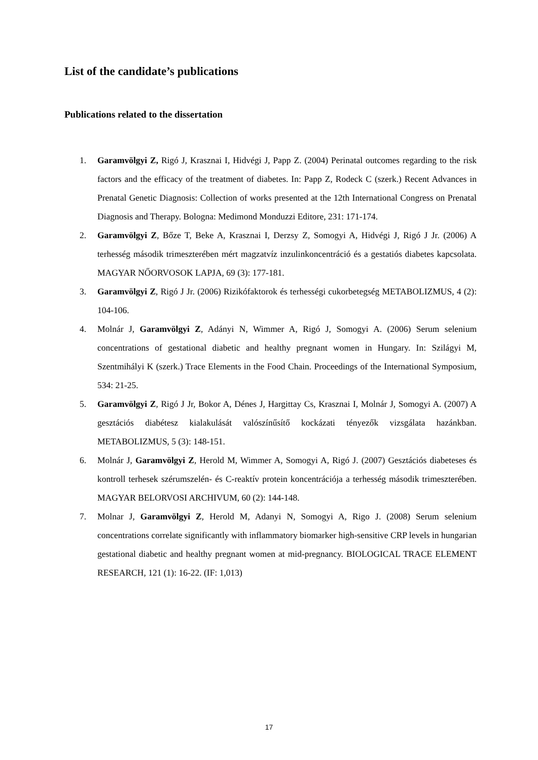List of the candidate’s publications
Publications related to the dissertation
1. Garamvölgyi Z, Rigó J, Krasznai I, Hidvégi J, Papp Z. (2004) Perinatal outcomes regarding to the risk factors and the efficacy of the treatment of diabetes. In: Papp Z, Rodeck C (szerk.) Recent Advances in Prenatal Genetic Diagnosis: Collection of works presented at the 12th International Congress on Prenatal Diagnosis and Therapy. Bologna: Medimond Monduzzi Editore, 231: 171-174.
2. Garamvölgyi Z, Bőze T, Beke A, Krasznai I, Derzsy Z, Somogyi A, Hidvégi J, Rigó J Jr. (2006) A terhesség második trimeszterében mért magzatvíz inzulinkoncentráció és a gestatiós diabetes kapcsolata. MAGYAR NŐORVOSOK LAPJA, 69 (3): 177-181.
3. Garamvölgyi Z, Rigó J Jr. (2006) Rizikófaktorok és terhességi cukorbetegség METABOLIZMUS, 4 (2): 104-106.
4. Molnár J, Garamvölgyi Z, Adányi N, Wimmer A, Rigó J, Somogyi A. (2006) Serum selenium concentrations of gestational diabetic and healthy pregnant women in Hungary. In: Szilágyi M, Szentmihályi K (szerk.) Trace Elements in the Food Chain. Proceedings of the International Symposium, 534: 21-25.
5. Garamvölgyi Z, Rigó J Jr, Bokor A, Dénes J, Hargittay Cs, Krasznai I, Molnár J, Somogyi A. (2007) A gesztációs diabétesz kialakulását valószínűsítő kockázati tényezők vizsgálata hazánkban. METABOLIZMUS, 5 (3): 148-151.
6. Molnár J, Garamvölgyi Z, Herold M, Wimmer A, Somogyi A, Rigó J. (2007) Gesztációs diabeteses és kontroll terhesek szérumszelén- és C-reaktív protein koncentrációja a terhesség második trimeszterében. MAGYAR BELORVOSI ARCHIVUM, 60 (2): 144-148.
7. Molnar J, Garamvölgyi Z, Herold M, Adanyi N, Somogyi A, Rigo J. (2008) Serum selenium concentrations correlate significantly with inflammatory biomarker high-sensitive CRP levels in hungarian gestational diabetic and healthy pregnant women at mid-pregnancy. BIOLOGICAL TRACE ELEMENT RESEARCH, 121 (1): 16-22. (IF: 1,013)
17